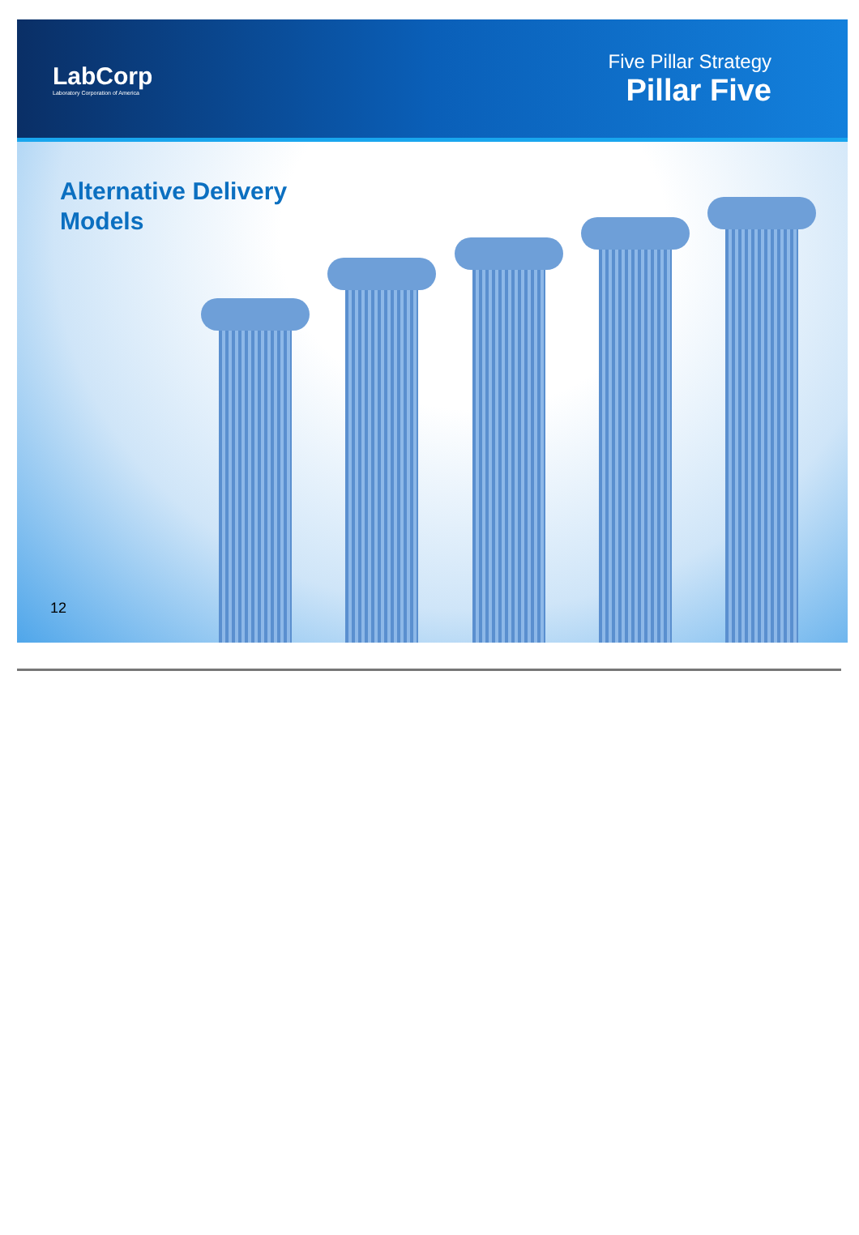LabCorp
Laboratory Corporation of America
Five Pillar Strategy
Pillar Five
Alternative Delivery
Models
12